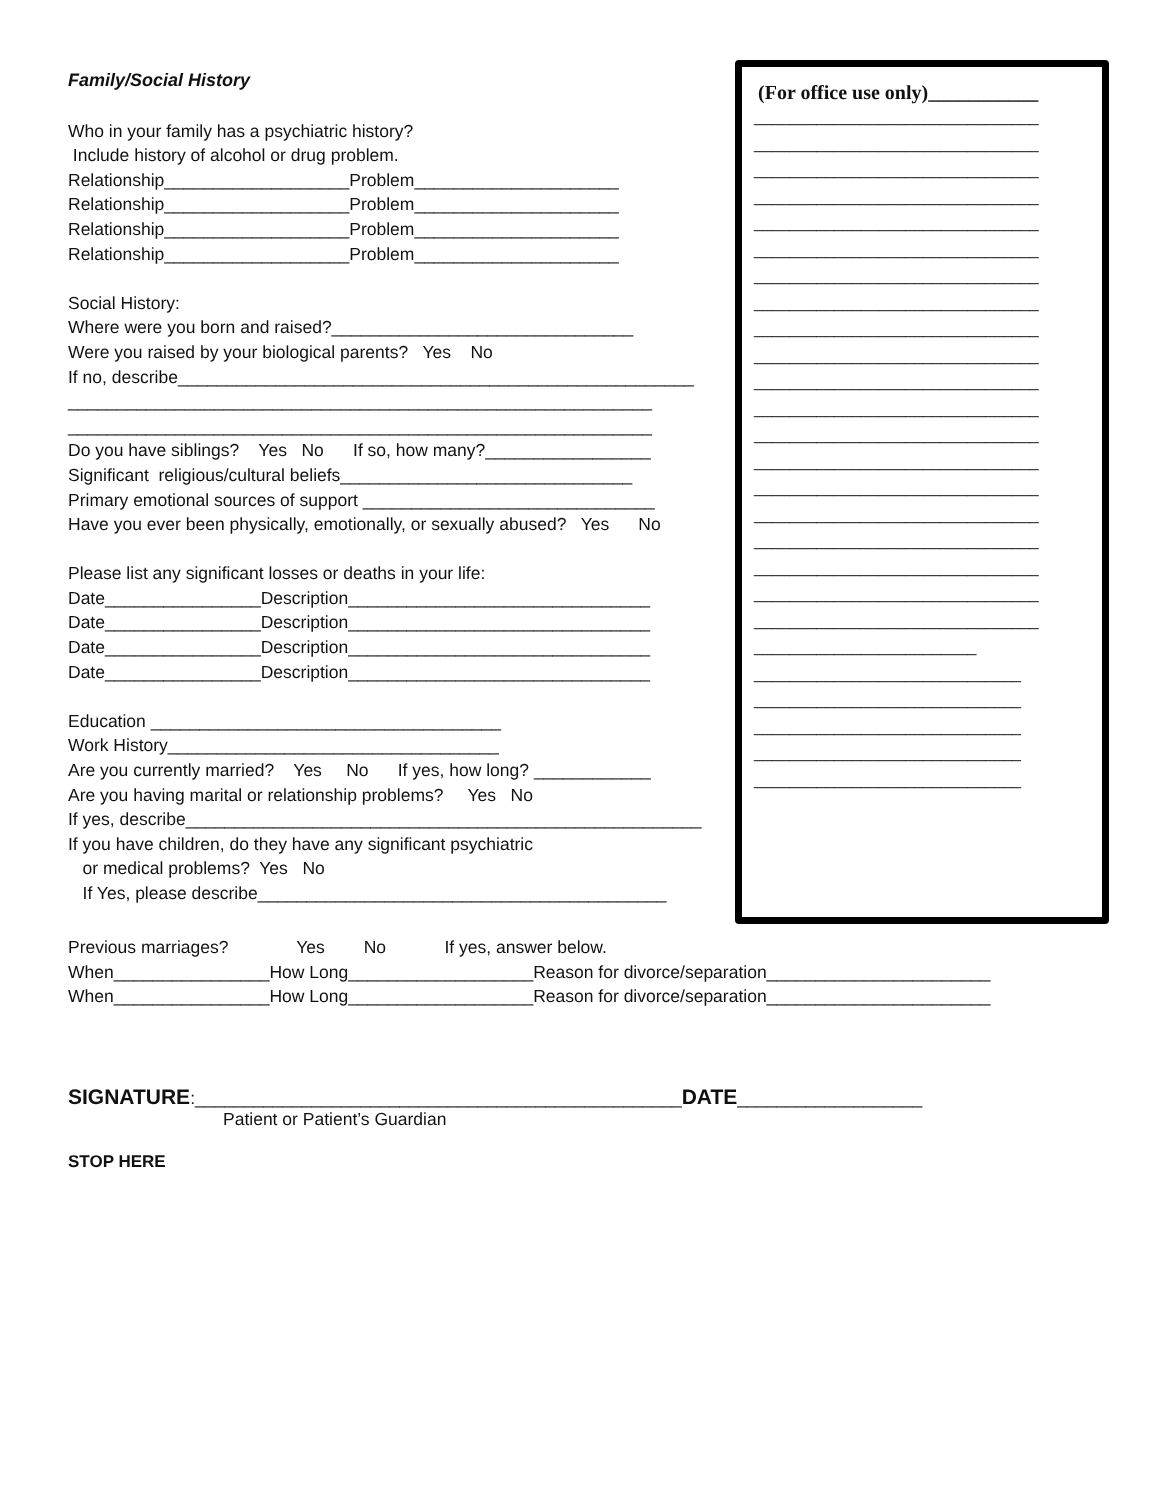Family/Social History
Who in your family has a psychiatric history? Include history of alcohol or drug problem. Relationship___________________Problem_____________________ Relationship___________________Problem_____________________ Relationship___________________Problem_____________________ Relationship___________________Problem_____________________ Social History: Where were you born and raised?_______________________________ Were you raised by your biological parents? Yes No If no, describe_____________________________________________________ ____________________________________________________________ ____________________________________________________________ Do you have siblings? Yes No If so, how many?_________________ Significant religious/cultural beliefs______________________________ Primary emotional sources of support ______________________________ Have you ever been physically, emotionally, or sexually abused? Yes No Please list any significant losses or deaths in your life: Date________________Description_______________________________ Date________________Description_______________________________ Date________________Description_______________________________ Date________________Description_______________________________ Education ____________________________________ Work History__________________________________ Are you currently married? Yes No If yes, how long? ____________ Are you having marital or relationship problems? Yes No If yes, describe_____________________________________________________ If you have children, do they have any significant psychiatric or medical problems? Yes No If Yes, please describe__________________________________________
(For office use only)___________
________________________________ ________________________________ ________________________________ ________________________________ ________________________________ ________________________________ ________________________________ ________________________________ ________________________________ ________________________________ ________________________________ ________________________________ ________________________________ ________________________________ ________________________________ ________________________________ ________________________________ ________________________________ ________________________________ ________________________________ _________________________ ______________________________ ______________________________ ______________________________ ______________________________ ______________________________
Previous marriages? Yes No If yes, answer below. When________________How Long___________________Reason for divorce/separation_______________________ When________________How Long___________________Reason for divorce/separation_______________________
SIGNATURE:__________________________________________________DATE___________________ Patient or Patient’s Guardian STOP HERE